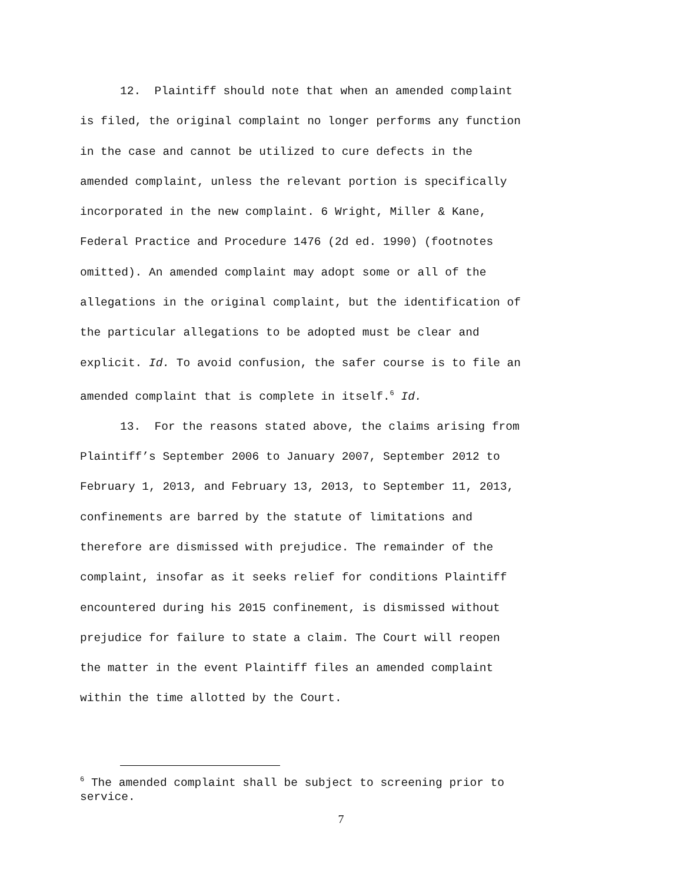12. Plaintiff should note that when an amended complaint
is filed, the original complaint no longer performs any function
in the case and cannot be utilized to cure defects in the
amended complaint, unless the relevant portion is specifically
incorporated in the new complaint. 6 Wright, Miller & Kane,
Federal Practice and Procedure 1476 (2d ed. 1990) (footnotes
omitted). An amended complaint may adopt some or all of the
allegations in the original complaint, but the identification of
the particular allegations to be adopted must be clear and
explicit. Id. To avoid confusion, the safer course is to file an
amended complaint that is complete in itself.<sup>6</sup> Id.
13. For the reasons stated above, the claims arising from
Plaintiff’s September 2006 to January 2007, September 2012 to
February 1, 2013, and February 13, 2013, to September 11, 2013,
confinements are barred by the statute of limitations and
therefore are dismissed with prejudice. The remainder of the
complaint, insofar as it seeks relief for conditions Plaintiff
encountered during his 2015 confinement, is dismissed without
prejudice for failure to state a claim. The Court will reopen
the matter in the event Plaintiff files an amended complaint
within the time allotted by the Court.
<sup>6</sup> The amended complaint shall be subject to screening prior to
service.
7